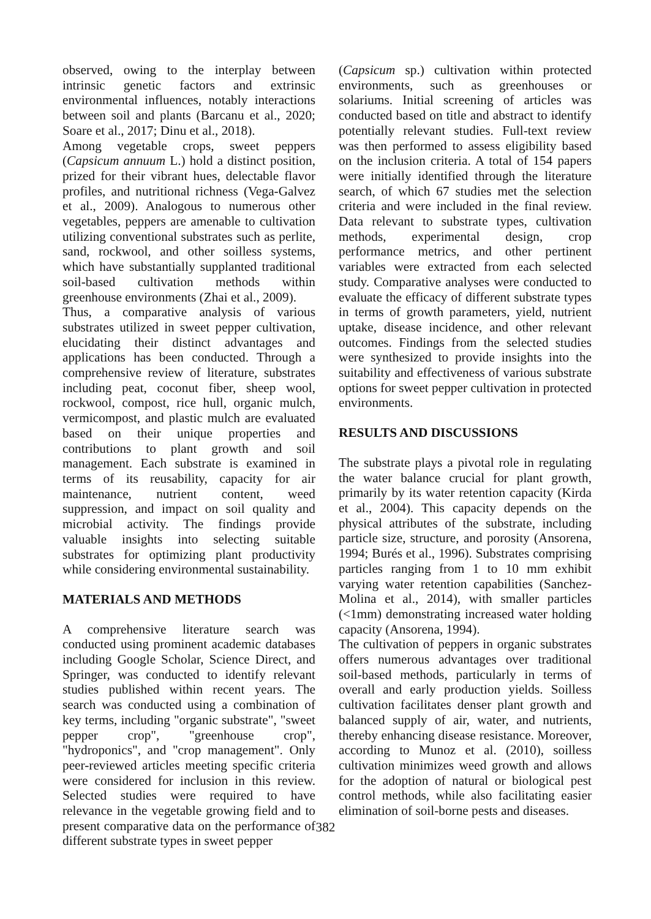observed, owing to the interplay between intrinsic genetic factors and extrinsic environmental influences, notably interactions between soil and plants (Barcanu et al., 2020; Soare et al., 2017; Dinu et al., 2018).
Among vegetable crops, sweet peppers (Capsicum annuum L.) hold a distinct position, prized for their vibrant hues, delectable flavor profiles, and nutritional richness (Vega-Galvez et al., 2009). Analogous to numerous other vegetables, peppers are amenable to cultivation utilizing conventional substrates such as perlite, sand, rockwool, and other soilless systems, which have substantially supplanted traditional soil-based cultivation methods within greenhouse environments (Zhai et al., 2009).
Thus, a comparative analysis of various substrates utilized in sweet pepper cultivation, elucidating their distinct advantages and applications has been conducted. Through a comprehensive review of literature, substrates including peat, coconut fiber, sheep wool, rockwool, compost, rice hull, organic mulch, vermicompost, and plastic mulch are evaluated based on their unique properties and contributions to plant growth and soil management. Each substrate is examined in terms of its reusability, capacity for air maintenance, nutrient content, weed suppression, and impact on soil quality and microbial activity. The findings provide valuable insights into selecting suitable substrates for optimizing plant productivity while considering environmental sustainability.
MATERIALS AND METHODS
A comprehensive literature search was conducted using prominent academic databases including Google Scholar, Science Direct, and Springer, was conducted to identify relevant studies published within recent years. The search was conducted using a combination of key terms, including "organic substrate", "sweet pepper crop", "greenhouse crop", "hydroponics", and "crop management". Only peer-reviewed articles meeting specific criteria were considered for inclusion in this review. Selected studies were required to have relevance in the vegetable growing field and to present comparative data on the performance of different substrate types in sweet pepper
(Capsicum sp.) cultivation within protected environments, such as greenhouses or solariums. Initial screening of articles was conducted based on title and abstract to identify potentially relevant studies. Full-text review was then performed to assess eligibility based on the inclusion criteria. A total of 154 papers were initially identified through the literature search, of which 67 studies met the selection criteria and were included in the final review. Data relevant to substrate types, cultivation methods, experimental design, crop performance metrics, and other pertinent variables were extracted from each selected study. Comparative analyses were conducted to evaluate the efficacy of different substrate types in terms of growth parameters, yield, nutrient uptake, disease incidence, and other relevant outcomes. Findings from the selected studies were synthesized to provide insights into the suitability and effectiveness of various substrate options for sweet pepper cultivation in protected environments.
RESULTS AND DISCUSSIONS
The substrate plays a pivotal role in regulating the water balance crucial for plant growth, primarily by its water retention capacity (Kirda et al., 2004). This capacity depends on the physical attributes of the substrate, including particle size, structure, and porosity (Ansorena, 1994; Burés et al., 1996). Substrates comprising particles ranging from 1 to 10 mm exhibit varying water retention capabilities (Sanchez-Molina et al., 2014), with smaller particles (<1mm) demonstrating increased water holding capacity (Ansorena, 1994).
The cultivation of peppers in organic substrates offers numerous advantages over traditional soil-based methods, particularly in terms of overall and early production yields. Soilless cultivation facilitates denser plant growth and balanced supply of air, water, and nutrients, thereby enhancing disease resistance. Moreover, according to Munoz et al. (2010), soilless cultivation minimizes weed growth and allows for the adoption of natural or biological pest control methods, while also facilitating easier elimination of soil-borne pests and diseases.
382